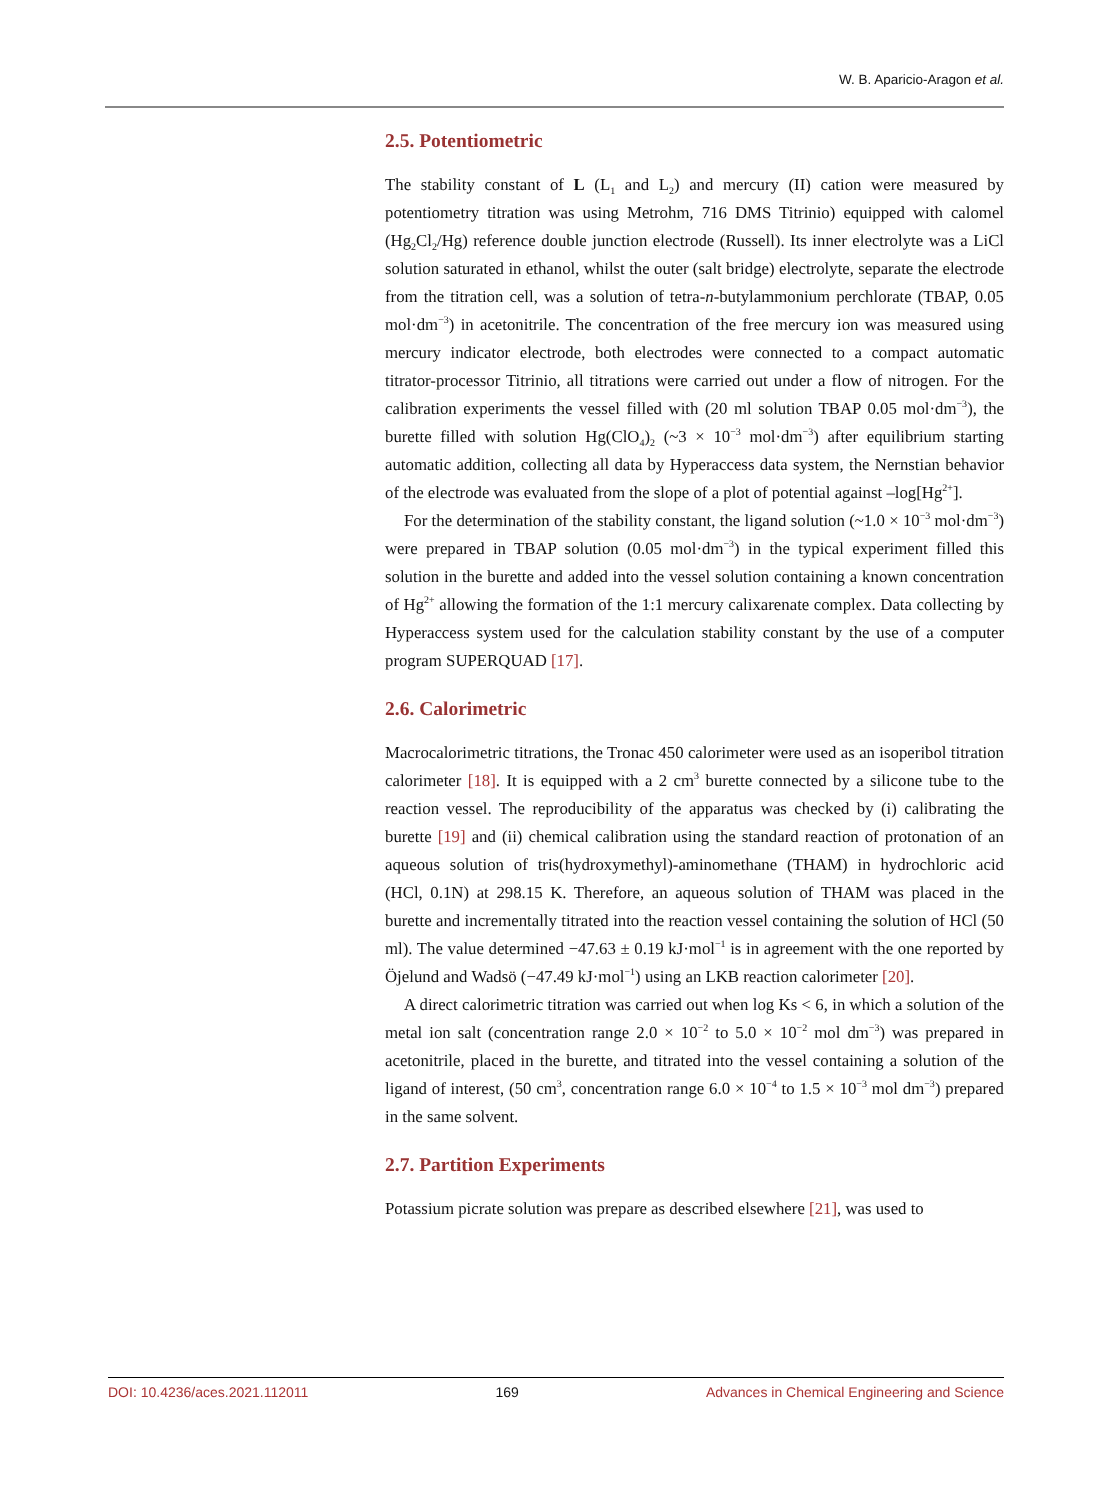W. B. Aparicio-Aragon et al.
2.5. Potentiometric
The stability constant of L (L<sub>1</sub> and L<sub>2</sub>) and mercury (II) cation were measured by potentiometry titration was using Metrohm, 716 DMS Titrinio) equipped with calomel (Hg<sub>2</sub>Cl<sub>2</sub>/Hg) reference double junction electrode (Russell). Its inner electrolyte was a LiCl solution saturated in ethanol, whilst the outer (salt bridge) electrolyte, separate the electrode from the titration cell, was a solution of tetra-n-butylammonium perchlorate (TBAP, 0.05 mol·dm<sup>−3</sup>) in acetonitrile. The concentration of the free mercury ion was measured using mercury indicator electrode, both electrodes were connected to a compact automatic titrator-processor Titrinio, all titrations were carried out under a flow of nitrogen. For the calibration experiments the vessel filled with (20 ml solution TBAP 0.05 mol·dm<sup>−3</sup>), the burette filled with solution Hg(ClO<sub>4</sub>)<sub>2</sub> (~3 × 10<sup>−3</sup> mol·dm<sup>−3</sup>) after equilibrium starting automatic addition, collecting all data by Hyperaccess data system, the Nernstian behavior of the electrode was evaluated from the slope of a plot of potential against –log[Hg<sup>2+</sup>].
For the determination of the stability constant, the ligand solution (~1.0 × 10<sup>−3</sup> mol·dm<sup>−3</sup>) were prepared in TBAP solution (0.05 mol·dm<sup>−3</sup>) in the typical experiment filled this solution in the burette and added into the vessel solution containing a known concentration of Hg<sup>2+</sup> allowing the formation of the 1:1 mercury calixarenate complex. Data collecting by Hyperaccess system used for the calculation stability constant by the use of a computer program SUPERQUAD [17].
2.6. Calorimetric
Macrocalorimetric titrations, the Tronac 450 calorimeter were used as an isoperibol titration calorimeter [18]. It is equipped with a 2 cm<sup>3</sup> burette connected by a silicone tube to the reaction vessel. The reproducibility of the apparatus was checked by (i) calibrating the burette [19] and (ii) chemical calibration using the standard reaction of protonation of an aqueous solution of tris(hydroxymethyl)-aminomethane (THAM) in hydrochloric acid (HCl, 0.1N) at 298.15 K. Therefore, an aqueous solution of THAM was placed in the burette and incrementally titrated into the reaction vessel containing the solution of HCl (50 ml). The value determined −47.63 ± 0.19 kJ·mol<sup>−1</sup> is in agreement with the one reported by Öjelund and Wadsö (−47.49 kJ·mol<sup>−1</sup>) using an LKB reaction calorimeter [20].
A direct calorimetric titration was carried out when log Ks < 6, in which a solution of the metal ion salt (concentration range 2.0 × 10<sup>−2</sup> to 5.0 × 10<sup>−2</sup> mol dm<sup>−3</sup>) was prepared in acetonitrile, placed in the burette, and titrated into the vessel containing a solution of the ligand of interest, (50 cm<sup>3</sup>, concentration range 6.0 × 10<sup>−4</sup> to 1.5 × 10<sup>−3</sup> mol dm<sup>−3</sup>) prepared in the same solvent.
2.7. Partition Experiments
Potassium picrate solution was prepare as described elsewhere [21], was used to
DOI: 10.4236/aces.2021.112011 169 Advances in Chemical Engineering and Science